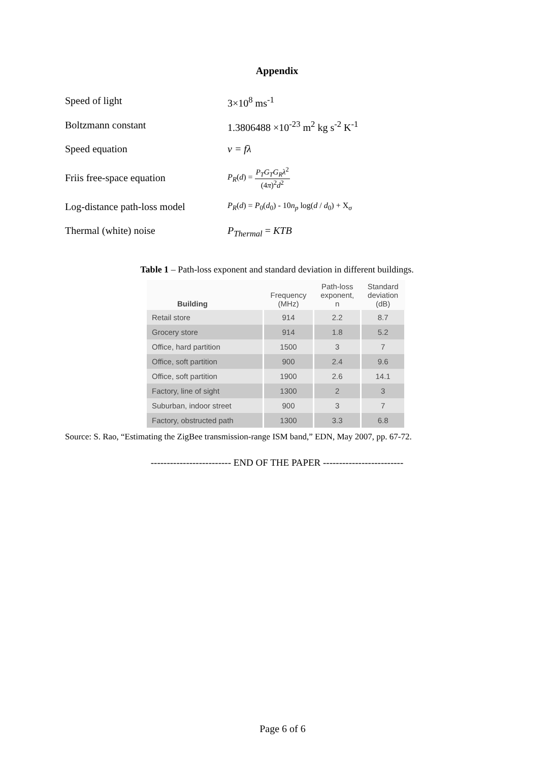Appendix
Speed of light 3×10<sup>8</sup> ms<sup>-1</sup>
Boltzmann constant 1.3806488 ×10<sup>-23</sup> m<sup>2</sup> kg s<sup>-2</sup> K<sup>-1</sup>
Speed equation v = fλ
Friis free-space equation
P<sub>R</sub>(d) = P<sub>T</sub>G<sub>T</sub>G<sub>R</sub>λ<sup>2</sup> (4π)<sup>2</sup>d<sup>2</sup>
Log-distance path-loss model
P<sub>R</sub>(d) = P<sub>0</sub>(d<sub>0</sub>) - 10n<sub>p</sub> log(d / d<sub>0</sub>) + X<sub>σ</sub>
Thermal (white) noise P<sub>Thermal</sub> = KTB
Table 1 – Path-loss exponent and standard deviation in different buildings.
| Building | Frequency (MHz) | Path-loss exponent, n | Standard deviation (dB) |
| --- | --- | --- | --- |
| Retail store | 914 | 2.2 | 8.7 |
| Grocery store | 914 | 1.8 | 5.2 |
| Office, hard partition | 1500 | 3 | 7 |
| Office, soft partition | 900 | 2.4 | 9.6 |
| Office, soft partition | 1900 | 2.6 | 14.1 |
| Factory, line of sight | 1300 | 2 | 3 |
| Suburban, indoor street | 900 | 3 | 7 |
| Factory, obstructed path | 1300 | 3.3 | 6.8 |
Source: S. Rao, “Estimating the ZigBee transmission-range ISM band,” EDN, May 2007, pp. 67-72.
------------------------- END OF THE PAPER -------------------------
Page 6 of 6